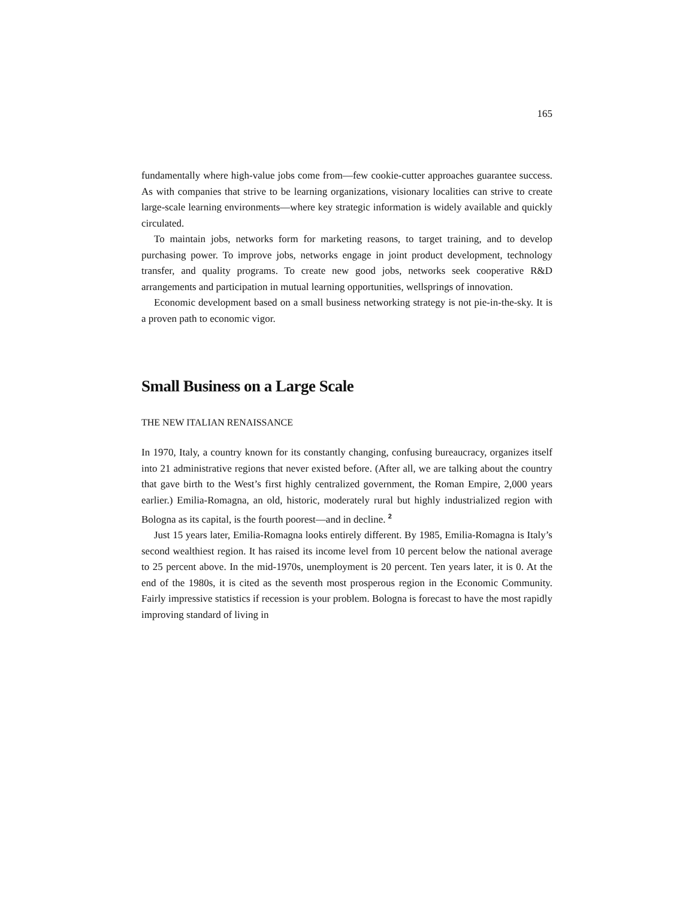165
fundamentally where high-value jobs come from—few cookie-cutter approaches guarantee success. As with companies that strive to be learning organizations, visionary localities can strive to create large-scale learning environments—where key strategic information is widely available and quickly circulated.
To maintain jobs, networks form for marketing reasons, to target training, and to develop purchasing power. To improve jobs, networks engage in joint product development, technology transfer, and quality programs. To create new good jobs, networks seek cooperative R&D arrangements and participation in mutual learning opportunities, wellsprings of innovation.
Economic development based on a small business networking strategy is not pie-in-the-sky. It is a proven path to economic vigor.
Small Business on a Large Scale
THE NEW ITALIAN RENAISSANCE
In 1970, Italy, a country known for its constantly changing, confusing bureaucracy, organizes itself into 21 administrative regions that never existed before. (After all, we are talking about the country that gave birth to the West’s first highly centralized government, the Roman Empire, 2,000 years earlier.) Emilia-Romagna, an old, historic, moderately rural but highly industrialized region with Bologna as its capital, is the fourth poorest—and in decline. <sup>2</sup>
Just 15 years later, Emilia-Romagna looks entirely different. By 1985, Emilia-Romagna is Italy’s second wealthiest region. It has raised its income level from 10 percent below the national average to 25 percent above. In the mid-1970s, unemployment is 20 percent. Ten years later, it is 0. At the end of the 1980s, it is cited as the seventh most prosperous region in the Economic Community. Fairly impressive statistics if recession is your problem. Bologna is forecast to have the most rapidly improving standard of living in